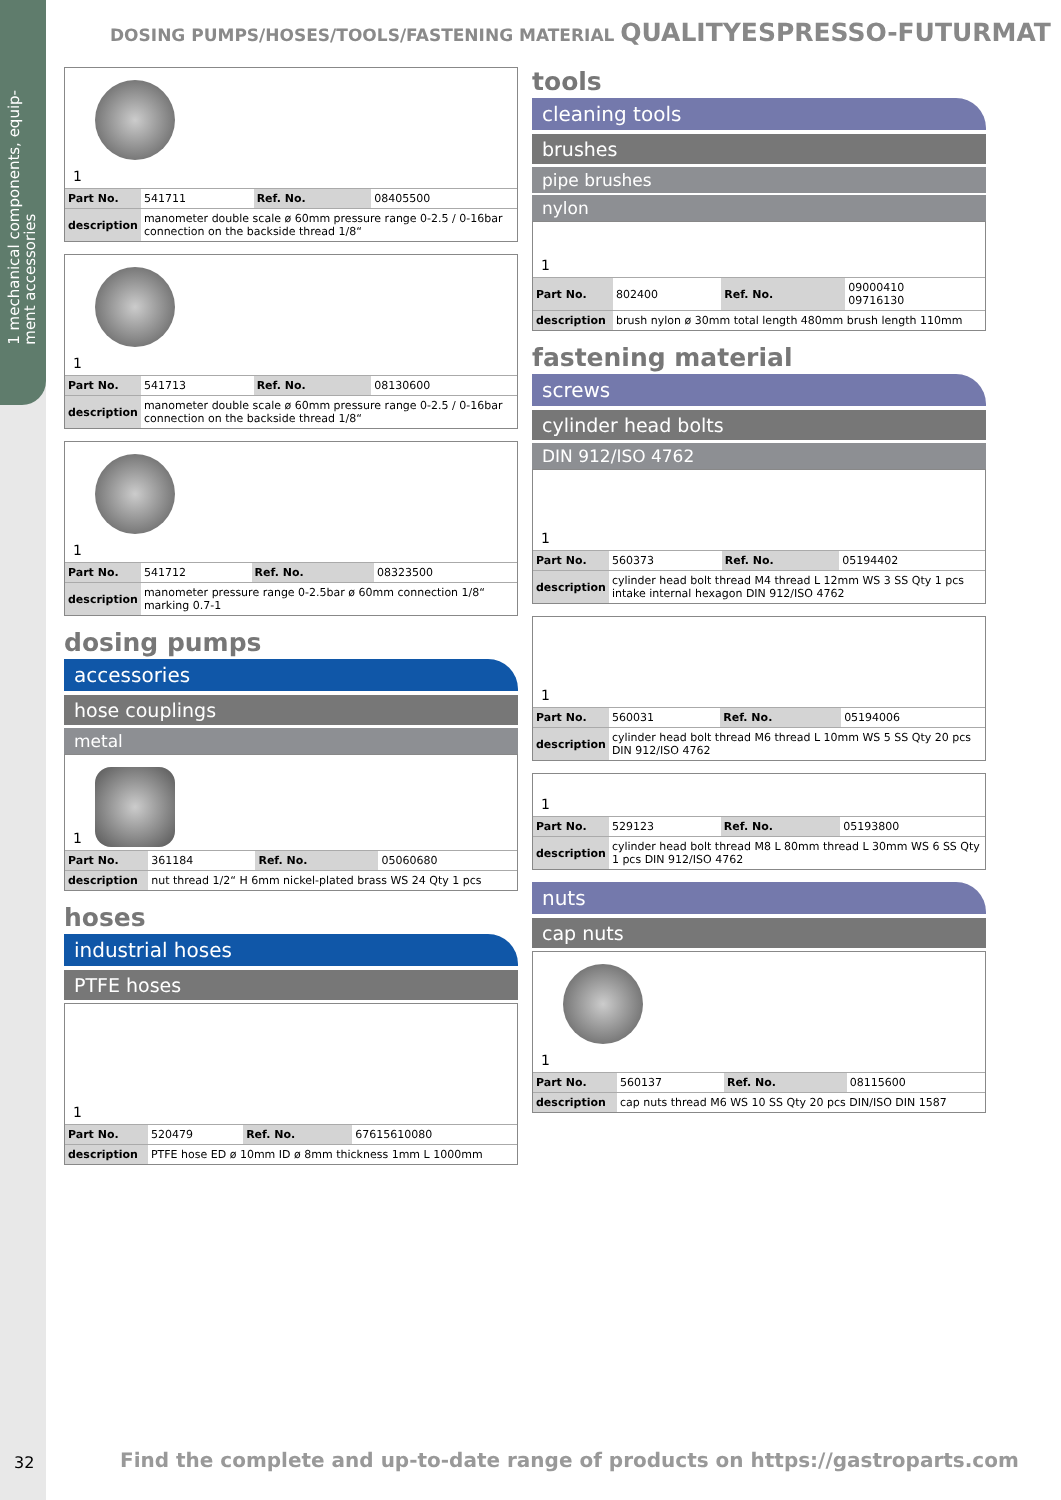1 mechanical components, equip-
ment accessories
DOSING PUMPS/HOSES/TOOLS/FASTENING MATERIAL QUALITYESPRESSO-FUTURMAT
1
| Part No. | 541711 | Ref. No. | 08405500 |
| description | manometer double scale ø 60mm pressure range 0-2.5 / 0-16bar connection on the backside thread 1/8“ | | |
1
| Part No. | 541713 | Ref. No. | 08130600 |
| description | manometer double scale ø 60mm pressure range 0-2.5 / 0-16bar connection on the backside thread 1/8“ | | |
1
| Part No. | 541712 | Ref. No. | 08323500 |
| description | manometer pressure range 0-2.5bar ø 60mm connection 1/8“ marking 0.7-1 | | |
dosing pumps
accessories
hose couplings
metal
1
| Part No. | 361184 | Ref. No. | 05060680 |
| description | nut thread 1/2“ H 6mm nickel-plated brass WS 24 Qty 1 pcs | | |
hoses
industrial hoses
PTFE hoses
1
| Part No. | 520479 | Ref. No. | 67615610080 |
| description | PTFE hose ED ø 10mm ID ø 8mm thickness 1mm L 1000mm | | |
tools
cleaning tools
brushes
pipe brushes
nylon
1
| Part No. | 802400 | Ref. No. | 09000410 09716130 |
| description | brush nylon ø 30mm total length 480mm brush length 110mm | | |
fastening material
screws
cylinder head bolts
DIN 912/ISO 4762
1
| Part No. | 560373 | Ref. No. | 05194402 |
| description | cylinder head bolt thread M4 thread L 12mm WS 3 SS Qty 1 pcs intake internal hexagon DIN 912/ISO 4762 | | |
1
| Part No. | 560031 | Ref. No. | 05194006 |
| description | cylinder head bolt thread M6 thread L 10mm WS 5 SS Qty 20 pcs DIN 912/ISO 4762 | | |
1
| Part No. | 529123 | Ref. No. | 05193800 |
| description | cylinder head bolt thread M8 L 80mm thread L 30mm WS 6 SS Qty 1 pcs DIN 912/ISO 4762 | | |
nuts
cap nuts
1
| Part No. | 560137 | Ref. No. | 08115600 |
| description | cap nuts thread M6 WS 10 SS Qty 20 pcs DIN/ISO DIN 1587 | | |
32
Find the complete and up-to-date range of products on https://gastroparts.com